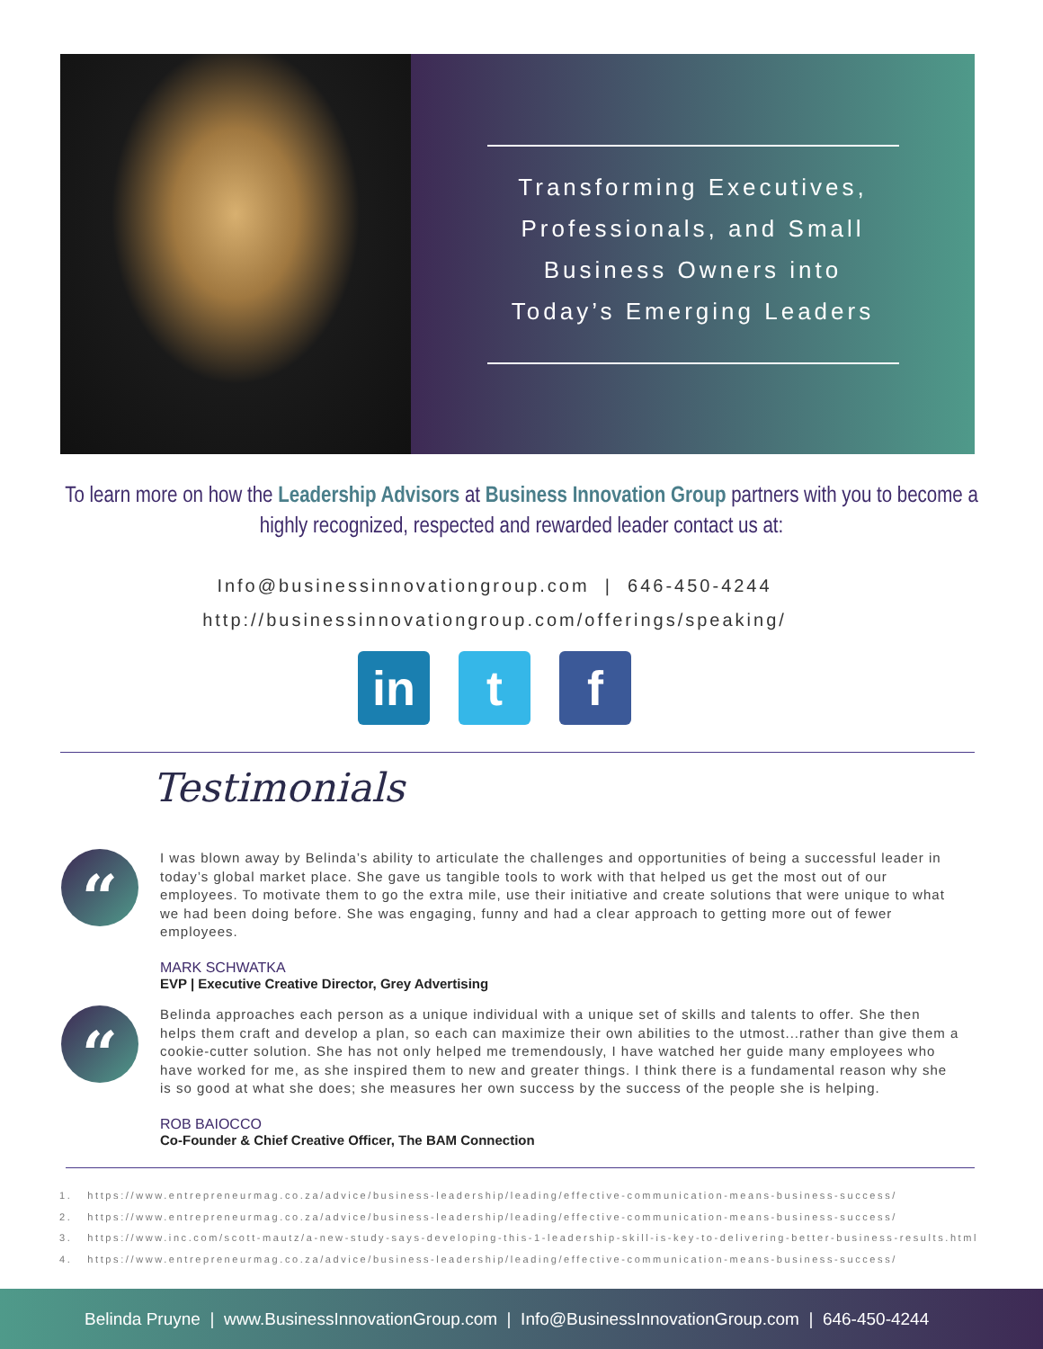Transforming Executives,
Professionals, and Small
Business Owners into
Today’s Emerging Leaders
To learn more on how the Leadership Advisors at Business Innovation Group partners with you to become a highly recognized, respected and rewarded leader contact us at:
Info@businessinnovationgroup.com | 646-450-4244
http://businessinnovationgroup.com/offerings/speaking/
in t f
Testimonials
“
I was blown away by Belinda’s ability to articulate the challenges and opportunities of being a successful leader in today’s global market place. She gave us tangible tools to work with that helped us get the most out of our employees. To motivate them to go the extra mile, use their initiative and create solutions that were unique to what we had been doing before. She was engaging, funny and had a clear approach to getting more out of fewer employees.
MARK SCHWATKA
EVP | Executive Creative Director, Grey Advertising
“
Belinda approaches each person as a unique individual with a unique set of skills and talents to offer. She then helps them craft and develop a plan, so each can maximize their own abilities to the utmost...rather than give them a cookie-cutter solution. She has not only helped me tremendously, I have watched her guide many employees who have worked for me, as she inspired them to new and greater things. I think there is a fundamental reason why she is so good at what she does; she measures her own success by the success of the people she is helping.
ROB BAIOCCO
Co-Founder & Chief Creative Officer, The BAM Connection
1. https://www.entrepreneurmag.co.za/advice/business-leadership/leading/effective-communication-means-business-success/
2. https://www.entrepreneurmag.co.za/advice/business-leadership/leading/effective-communication-means-business-success/
3. https://www.inc.com/scott-mautz/a-new-study-says-developing-this-1-leadership-skill-is-key-to-delivering-better-business-results.html
4. https://www.entrepreneurmag.co.za/advice/business-leadership/leading/effective-communication-means-business-success/
Belinda Pruyne | www.BusinessInnovationGroup.com | Info@BusinessInnovationGroup.com | 646-450-4244